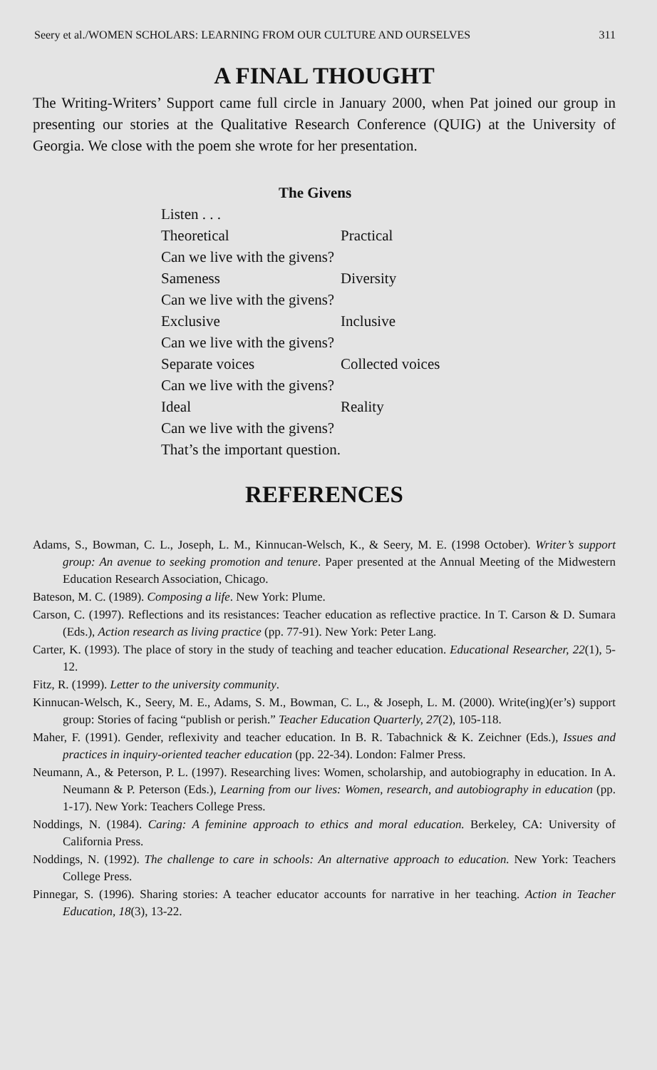Seery et al./WOMEN SCHOLARS: LEARNING FROM OUR CULTURE AND OURSELVES 311
A FINAL THOUGHT
The Writing-Writers’ Support came full circle in January 2000, when Pat joined our group in presenting our stories at the Qualitative Research Conference (QUIG) at the University of Georgia. We close with the poem she wrote for her presentation.
The Givens
Listen . . .
Theoretical Practical
Can we live with the givens?
Sameness Diversity
Can we live with the givens?
Exclusive Inclusive
Can we live with the givens?
Separate voices Collected voices
Can we live with the givens?
Ideal Reality
Can we live with the givens?
That’s the important question.
REFERENCES
Adams, S., Bowman, C. L., Joseph, L. M., Kinnucan-Welsch, K., & Seery, M. E. (1998 October). Writer’s support group: An avenue to seeking promotion and tenure. Paper presented at the Annual Meeting of the Midwestern Education Research Association, Chicago.
Bateson, M. C. (1989). Composing a life. New York: Plume.
Carson, C. (1997). Reflections and its resistances: Teacher education as reflective practice. In T. Carson & D. Sumara (Eds.), Action research as living practice (pp. 77-91). New York: Peter Lang.
Carter, K. (1993). The place of story in the study of teaching and teacher education. Educational Researcher, 22(1), 5-12.
Fitz, R. (1999). Letter to the university community.
Kinnucan-Welsch, K., Seery, M. E., Adams, S. M., Bowman, C. L., & Joseph, L. M. (2000). Write(ing)(er’s) support group: Stories of facing “publish or perish.” Teacher Education Quarterly, 27(2), 105-118.
Maher, F. (1991). Gender, reflexivity and teacher education. In B. R. Tabachnick & K. Zeichner (Eds.), Issues and practices in inquiry-oriented teacher education (pp. 22-34). London: Falmer Press.
Neumann, A., & Peterson, P. L. (1997). Researching lives: Women, scholarship, and autobiography in education. In A. Neumann & P. Peterson (Eds.), Learning from our lives: Women, research, and autobiography in education (pp. 1-17). New York: Teachers College Press.
Noddings, N. (1984). Caring: A feminine approach to ethics and moral education. Berkeley, CA: University of California Press.
Noddings, N. (1992). The challenge to care in schools: An alternative approach to education. New York: Teachers College Press.
Pinnegar, S. (1996). Sharing stories: A teacher educator accounts for narrative in her teaching. Action in Teacher Education, 18(3), 13-22.